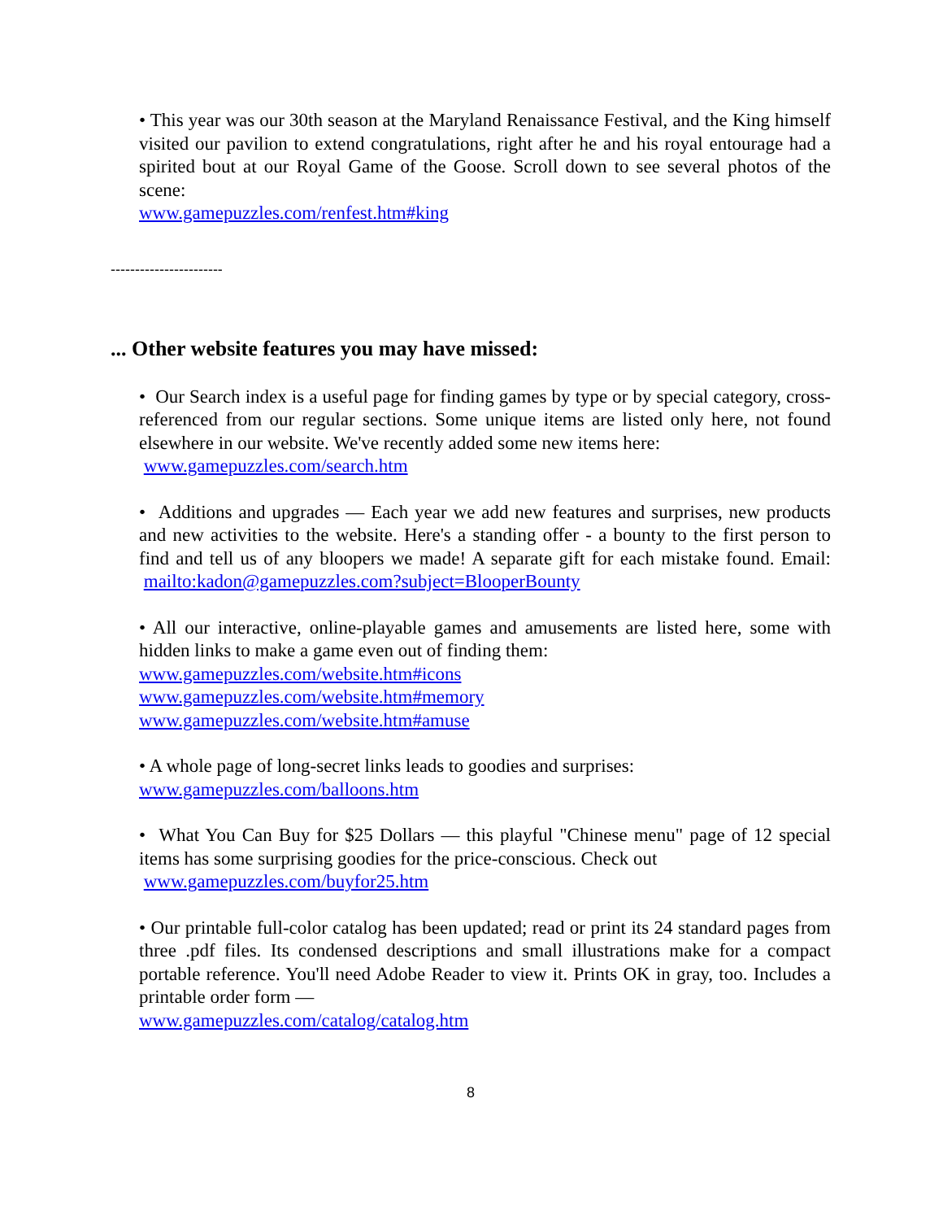• This year was our 30th season at the Maryland Renaissance Festival, and the King himself visited our pavilion to extend congratulations, right after he and his royal entourage had a spirited bout at our Royal Game of the Goose. Scroll down to see several photos of the scene:
www.gamepuzzles.com/renfest.htm#king
-----------------------
... Other website features you may have missed:
• Our Search index is a useful page for finding games by type or by special category, cross-referenced from our regular sections. Some unique items are listed only here, not found elsewhere in our website. We've recently added some new items here:
www.gamepuzzles.com/search.htm
• Additions and upgrades — Each year we add new features and surprises, new products and new activities to the website. Here's a standing offer - a bounty to the first person to find and tell us of any bloopers we made! A separate gift for each mistake found. Email: mailto:kadon@gamepuzzles.com?subject=BlooperBounty
• All our interactive, online-playable games and amusements are listed here, some with hidden links to make a game even out of finding them:
www.gamepuzzles.com/website.htm#icons
www.gamepuzzles.com/website.htm#memory
www.gamepuzzles.com/website.htm#amuse
• A whole page of long-secret links leads to goodies and surprises:
www.gamepuzzles.com/balloons.htm
• What You Can Buy for $25 Dollars — this playful "Chinese menu" page of 12 special items has some surprising goodies for the price-conscious. Check out
www.gamepuzzles.com/buyfor25.htm
• Our printable full-color catalog has been updated; read or print its 24 standard pages from three .pdf files. Its condensed descriptions and small illustrations make for a compact portable reference. You'll need Adobe Reader to view it. Prints OK in gray, too. Includes a printable order form —
www.gamepuzzles.com/catalog/catalog.htm
8